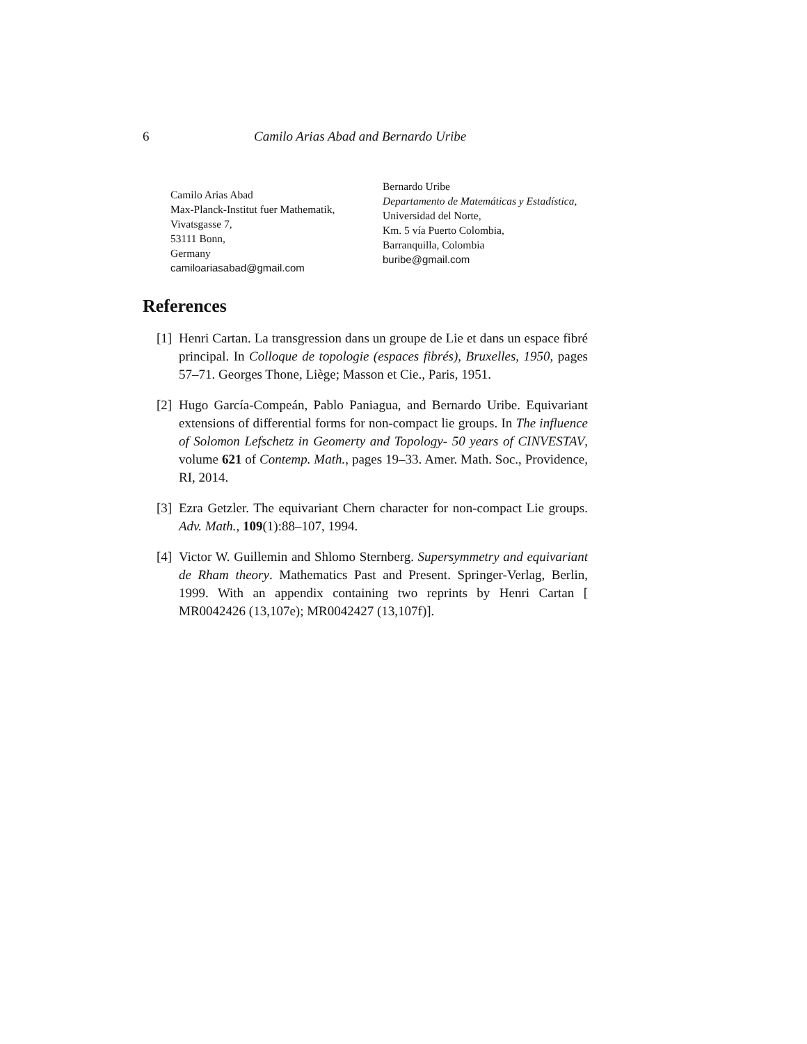6 Camilo Arias Abad and Bernardo Uribe
Camilo Arias Abad
Max-Planck-Institut fuer Mathematik,
Vivatsgasse 7,
53111 Bonn,
Germany
camiloariasabad@gmail.com
Bernardo Uribe
Departamento de Matemáticas y Estadística,
Universidad del Norte,
Km. 5 vía Puerto Colombia,
Barranquilla, Colombia
buribe@gmail.com
References
[1] Henri Cartan. La transgression dans un groupe de Lie et dans un espace fibré principal. In Colloque de topologie (espaces fibrés), Bruxelles, 1950, pages 57–71. Georges Thone, Liège; Masson et Cie., Paris, 1951.
[2] Hugo García-Compeán, Pablo Paniagua, and Bernardo Uribe. Equivariant extensions of differential forms for non-compact lie groups. In The influence of Solomon Lefschetz in Geomerty and Topology- 50 years of CINVESTAV, volume 621 of Contemp. Math., pages 19–33. Amer. Math. Soc., Providence, RI, 2014.
[3] Ezra Getzler. The equivariant Chern character for non-compact Lie groups. Adv. Math., 109(1):88–107, 1994.
[4] Victor W. Guillemin and Shlomo Sternberg. Supersymmetry and equivariant de Rham theory. Mathematics Past and Present. Springer-Verlag, Berlin, 1999. With an appendix containing two reprints by Henri Cartan [ MR0042426 (13,107e); MR0042427 (13,107f)].